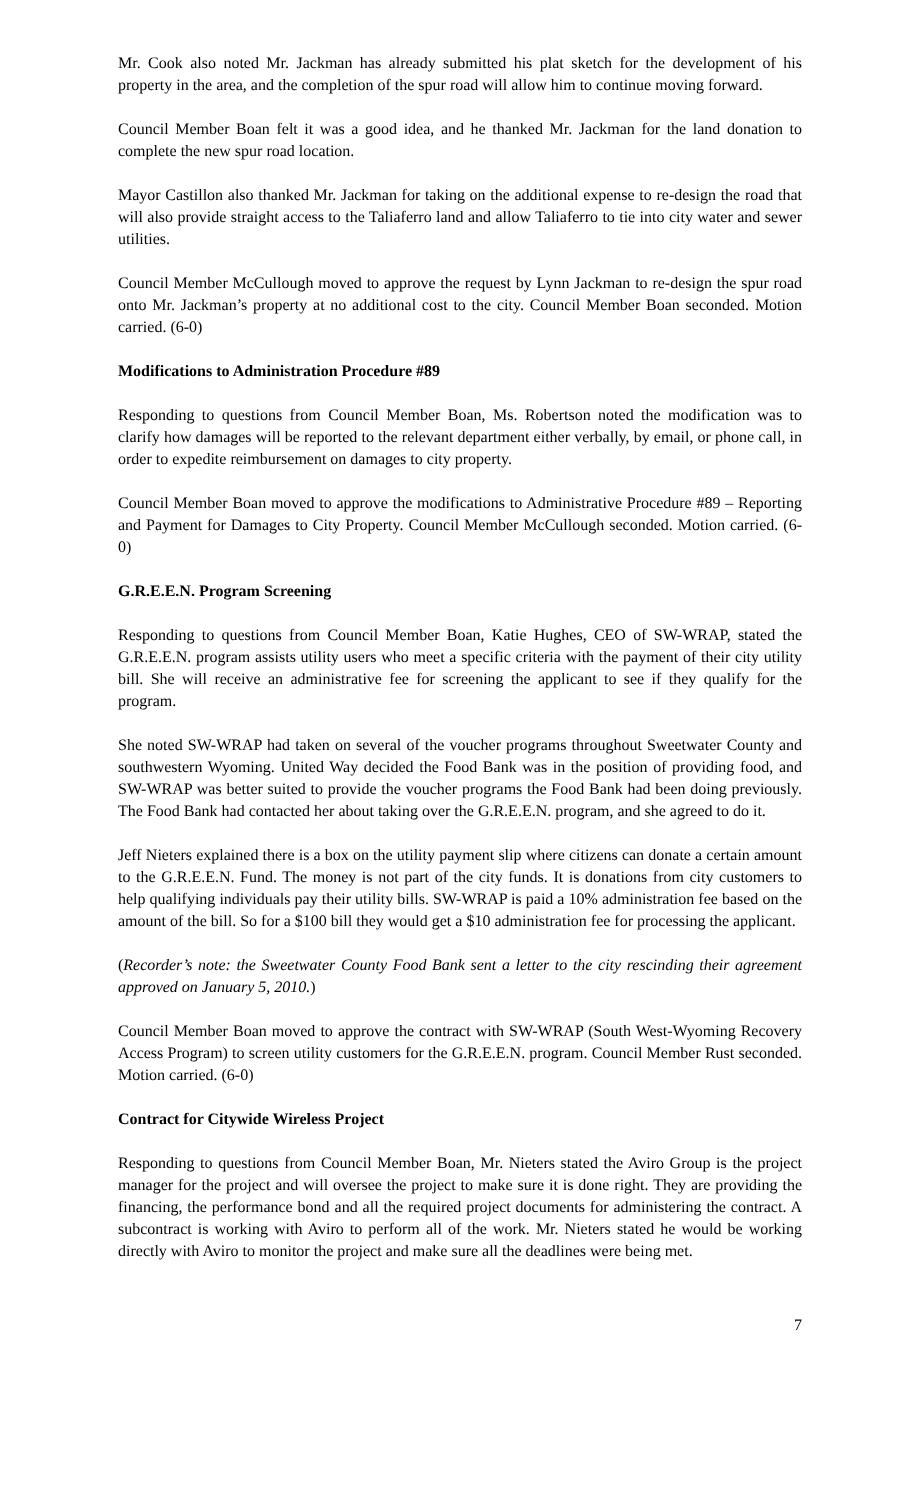Mr. Cook also noted Mr. Jackman has already submitted his plat sketch for the development of his property in the area, and the completion of the spur road will allow him to continue moving forward.
Council Member Boan felt it was a good idea, and he thanked Mr. Jackman for the land donation to complete the new spur road location.
Mayor Castillon also thanked Mr. Jackman for taking on the additional expense to re-design the road that will also provide straight access to the Taliaferro land and allow Taliaferro to tie into city water and sewer utilities.
Council Member McCullough moved to approve the request by Lynn Jackman to re-design the spur road onto Mr. Jackman’s property at no additional cost to the city. Council Member Boan seconded. Motion carried. (6-0)
Modifications to Administration Procedure #89
Responding to questions from Council Member Boan, Ms. Robertson noted the modification was to clarify how damages will be reported to the relevant department either verbally, by email, or phone call, in order to expedite reimbursement on damages to city property.
Council Member Boan moved to approve the modifications to Administrative Procedure #89 – Reporting and Payment for Damages to City Property. Council Member McCullough seconded. Motion carried. (6-0)
G.R.E.E.N. Program Screening
Responding to questions from Council Member Boan, Katie Hughes, CEO of SW-WRAP, stated the G.R.E.E.N. program assists utility users who meet a specific criteria with the payment of their city utility bill. She will receive an administrative fee for screening the applicant to see if they qualify for the program.
She noted SW-WRAP had taken on several of the voucher programs throughout Sweetwater County and southwestern Wyoming. United Way decided the Food Bank was in the position of providing food, and SW-WRAP was better suited to provide the voucher programs the Food Bank had been doing previously. The Food Bank had contacted her about taking over the G.R.E.E.N. program, and she agreed to do it.
Jeff Nieters explained there is a box on the utility payment slip where citizens can donate a certain amount to the G.R.E.E.N. Fund. The money is not part of the city funds. It is donations from city customers to help qualifying individuals pay their utility bills. SW-WRAP is paid a 10% administration fee based on the amount of the bill. So for a $100 bill they would get a $10 administration fee for processing the applicant.
(Recorder’s note: the Sweetwater County Food Bank sent a letter to the city rescinding their agreement approved on January 5, 2010.)
Council Member Boan moved to approve the contract with SW-WRAP (South West-Wyoming Recovery Access Program) to screen utility customers for the G.R.E.E.N. program. Council Member Rust seconded. Motion carried. (6-0)
Contract for Citywide Wireless Project
Responding to questions from Council Member Boan, Mr. Nieters stated the Aviro Group is the project manager for the project and will oversee the project to make sure it is done right. They are providing the financing, the performance bond and all the required project documents for administering the contract. A subcontract is working with Aviro to perform all of the work. Mr. Nieters stated he would be working directly with Aviro to monitor the project and make sure all the deadlines were being met.
7